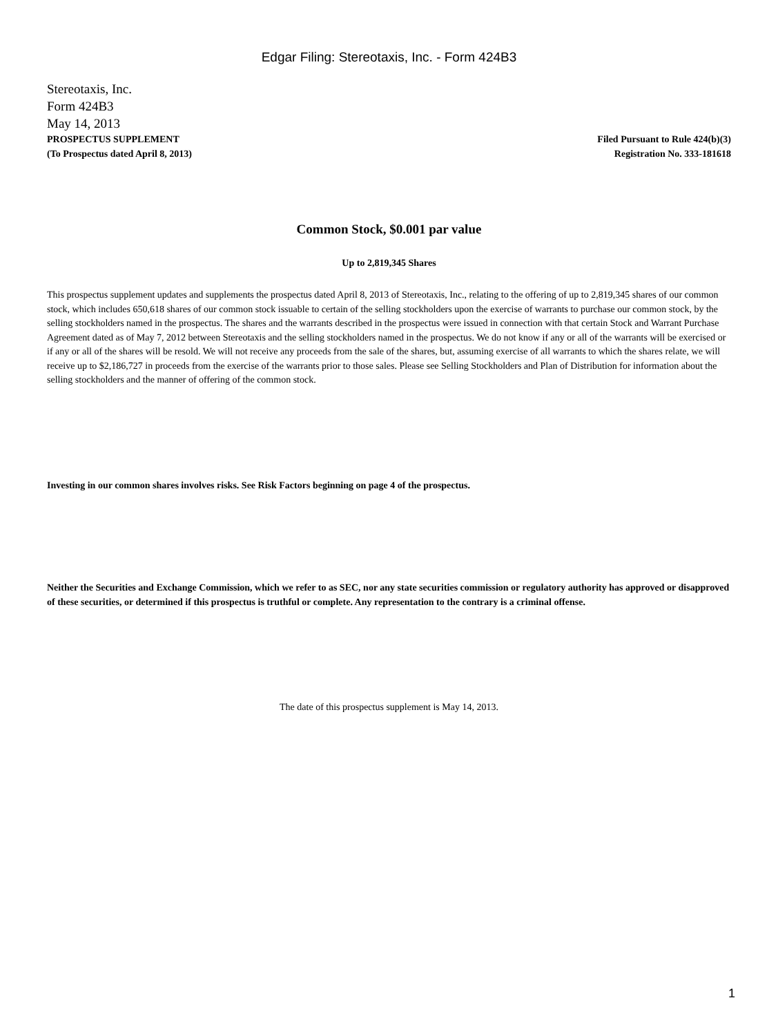Edgar Filing: Stereotaxis, Inc. - Form 424B3
Stereotaxis, Inc.
Form 424B3
May 14, 2013
PROSPECTUS SUPPLEMENT Filed Pursuant to Rule 424(b)(3)
(To Prospectus dated April 8, 2013) Registration No. 333-181618
Common Stock, $0.001 par value
Up to 2,819,345 Shares
This prospectus supplement updates and supplements the prospectus dated April 8, 2013 of Stereotaxis, Inc., relating to the offering of up to 2,819,345 shares of our common stock, which includes 650,618 shares of our common stock issuable to certain of the selling stockholders upon the exercise of warrants to purchase our common stock, by the selling stockholders named in the prospectus. The shares and the warrants described in the prospectus were issued in connection with that certain Stock and Warrant Purchase Agreement dated as of May 7, 2012 between Stereotaxis and the selling stockholders named in the prospectus. We do not know if any or all of the warrants will be exercised or if any or all of the shares will be resold. We will not receive any proceeds from the sale of the shares, but, assuming exercise of all warrants to which the shares relate, we will receive up to $2,186,727 in proceeds from the exercise of the warrants prior to those sales. Please see Selling Stockholders and Plan of Distribution for information about the selling stockholders and the manner of offering of the common stock.
Investing in our common shares involves risks. See Risk Factors beginning on page 4 of the prospectus.
Neither the Securities and Exchange Commission, which we refer to as SEC, nor any state securities commission or regulatory authority has approved or disapproved of these securities, or determined if this prospectus is truthful or complete. Any representation to the contrary is a criminal offense.
The date of this prospectus supplement is May 14, 2013.
1